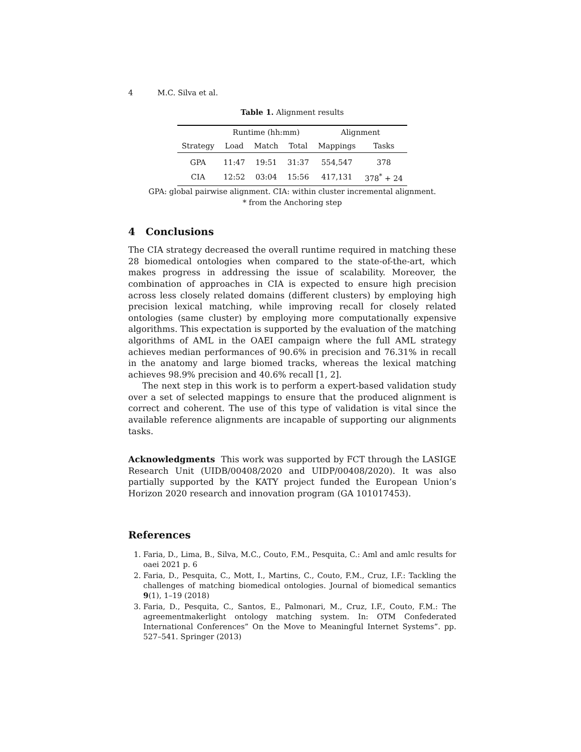4 M.C. Silva et al.
Table 1. Alignment results
| | Runtime (hh:mm) | | | Alignment | |
| --- | --- | --- | --- | --- | --- |
| Strategy | Load | Match | Total | Mappings | Tasks |
| GPA | 11:47 | 19:51 | 31:37 | 554,547 | 378 |
| CIA | 12:52 | 03:04 | 15:56 | 417,131 | 378<sup>*</sup> + 24 |
GPA: global pairwise alignment. CIA: within cluster incremental alignment.
* from the Anchoring step
4 Conclusions
The CIA strategy decreased the overall runtime required in matching these 28 biomedical ontologies when compared to the state-of-the-art, which makes progress in addressing the issue of scalability. Moreover, the combination of approaches in CIA is expected to ensure high precision across less closely related domains (different clusters) by employing high precision lexical matching, while improving recall for closely related ontologies (same cluster) by employing more computationally expensive algorithms. This expectation is supported by the evaluation of the matching algorithms of AML in the OAEI campaign where the full AML strategy achieves median performances of 90.6% in precision and 76.31% in recall in the anatomy and large biomed tracks, whereas the lexical matching achieves 98.9% precision and 40.6% recall [1, 2].
The next step in this work is to perform a expert-based validation study over a set of selected mappings to ensure that the produced alignment is correct and coherent. The use of this type of validation is vital since the available reference alignments are incapable of supporting our alignments tasks.
Acknowledgments This work was supported by FCT through the LASIGE Research Unit (UIDB/00408/2020 and UIDP/00408/2020). It was also partially supported by the KATY project funded the European Union’s Horizon 2020 research and innovation program (GA 101017453).
References
1. Faria, D., Lima, B., Silva, M.C., Couto, F.M., Pesquita, C.: Aml and amlc results for oaei 2021 p. 6
2. Faria, D., Pesquita, C., Mott, I., Martins, C., Couto, F.M., Cruz, I.F.: Tackling the challenges of matching biomedical ontologies. Journal of biomedical semantics 9(1), 1–19 (2018)
3. Faria, D., Pesquita, C., Santos, E., Palmonari, M., Cruz, I.F., Couto, F.M.: The agreementmakerlight ontology matching system. In: OTM Confederated International Conferences” On the Move to Meaningful Internet Systems”. pp. 527–541. Springer (2013)